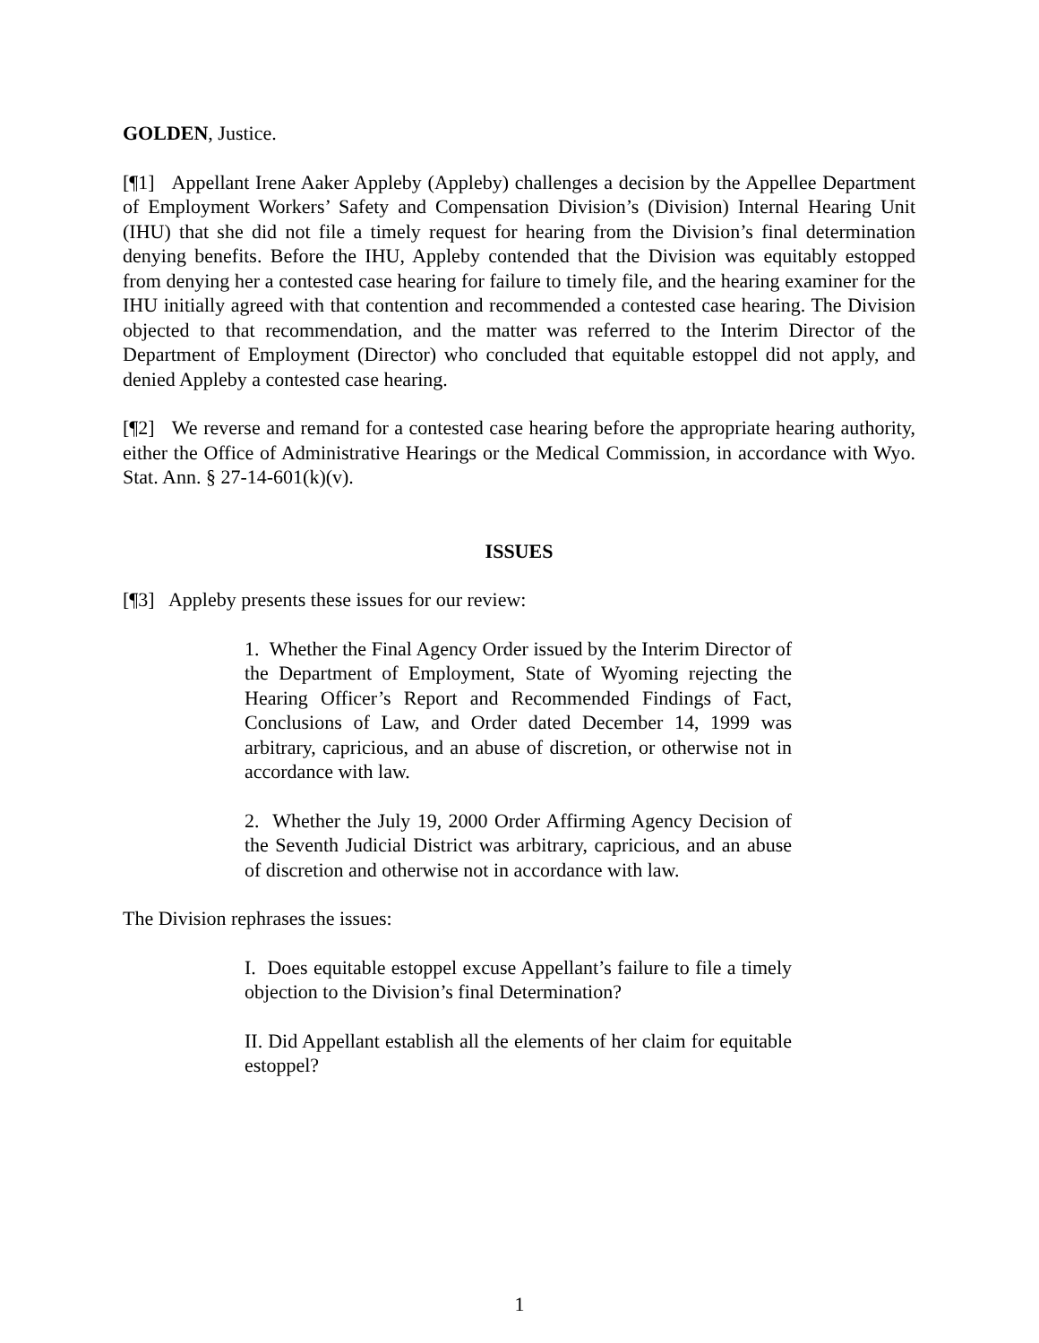GOLDEN, Justice.
[¶1] Appellant Irene Aaker Appleby (Appleby) challenges a decision by the Appellee Department of Employment Workers’ Safety and Compensation Division’s (Division) Internal Hearing Unit (IHU) that she did not file a timely request for hearing from the Division’s final determination denying benefits. Before the IHU, Appleby contended that the Division was equitably estopped from denying her a contested case hearing for failure to timely file, and the hearing examiner for the IHU initially agreed with that contention and recommended a contested case hearing. The Division objected to that recommendation, and the matter was referred to the Interim Director of the Department of Employment (Director) who concluded that equitable estoppel did not apply, and denied Appleby a contested case hearing.
[¶2] We reverse and remand for a contested case hearing before the appropriate hearing authority, either the Office of Administrative Hearings or the Medical Commission, in accordance with Wyo. Stat. Ann. § 27-14-601(k)(v).
ISSUES
[¶3] Appleby presents these issues for our review:
1. Whether the Final Agency Order issued by the Interim Director of the Department of Employment, State of Wyoming rejecting the Hearing Officer’s Report and Recommended Findings of Fact, Conclusions of Law, and Order dated December 14, 1999 was arbitrary, capricious, and an abuse of discretion, or otherwise not in accordance with law.
2. Whether the July 19, 2000 Order Affirming Agency Decision of the Seventh Judicial District was arbitrary, capricious, and an abuse of discretion and otherwise not in accordance with law.
The Division rephrases the issues:
I. Does equitable estoppel excuse Appellant’s failure to file a timely objection to the Division’s final Determination?
II. Did Appellant establish all the elements of her claim for equitable estoppel?
1